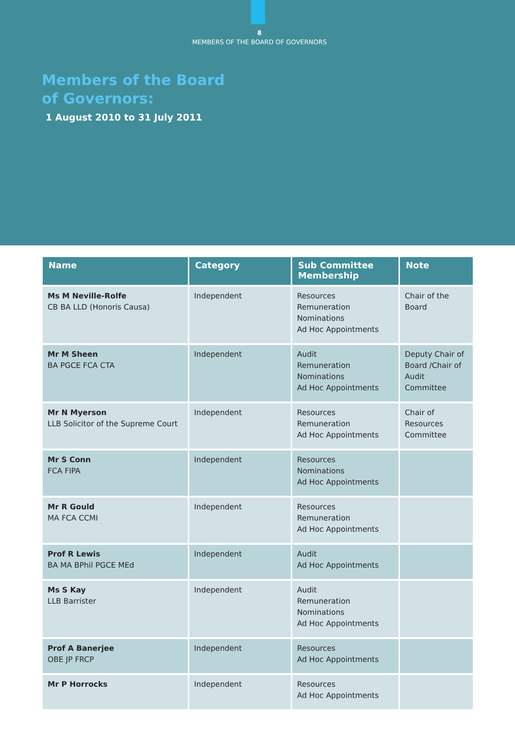8
MEMBERS OF THE BOARD OF GOVERNORS
Members of the Board
of Governors:
1 August 2010 to 31 July 2011
| Name | Category | Sub Committee Membership | Note |
| --- | --- | --- | --- |
| Ms M Neville-Rolfe CB BA LLD (Honoris Causa) | Independent | Resources Remuneration Nominations Ad Hoc Appointments | Chair of the Board |
| Mr M Sheen BA PGCE FCA CTA | Independent | Audit Remuneration Nominations Ad Hoc Appointments | Deputy Chair of Board /Chair of Audit Committee |
| Mr N Myerson LLB Solicitor of the Supreme Court | Independent | Resources Remuneration Ad Hoc Appointments | Chair of Resources Committee |
| Mr S Conn FCA FIPA | Independent | Resources Nominations Ad Hoc Appointments | |
| Mr R Gould MA FCA CCMI | Independent | Resources Remuneration Ad Hoc Appointments | |
| Prof R Lewis BA MA BPhil PGCE MEd | Independent | Audit Ad Hoc Appointments | |
| Ms S Kay LLB Barrister | Independent | Audit Remuneration Nominations Ad Hoc Appointments | |
| Prof A Banerjee OBE JP FRCP | Independent | Resources Ad Hoc Appointments | |
| Mr P Horrocks | Independent | Resources Ad Hoc Appointments | |